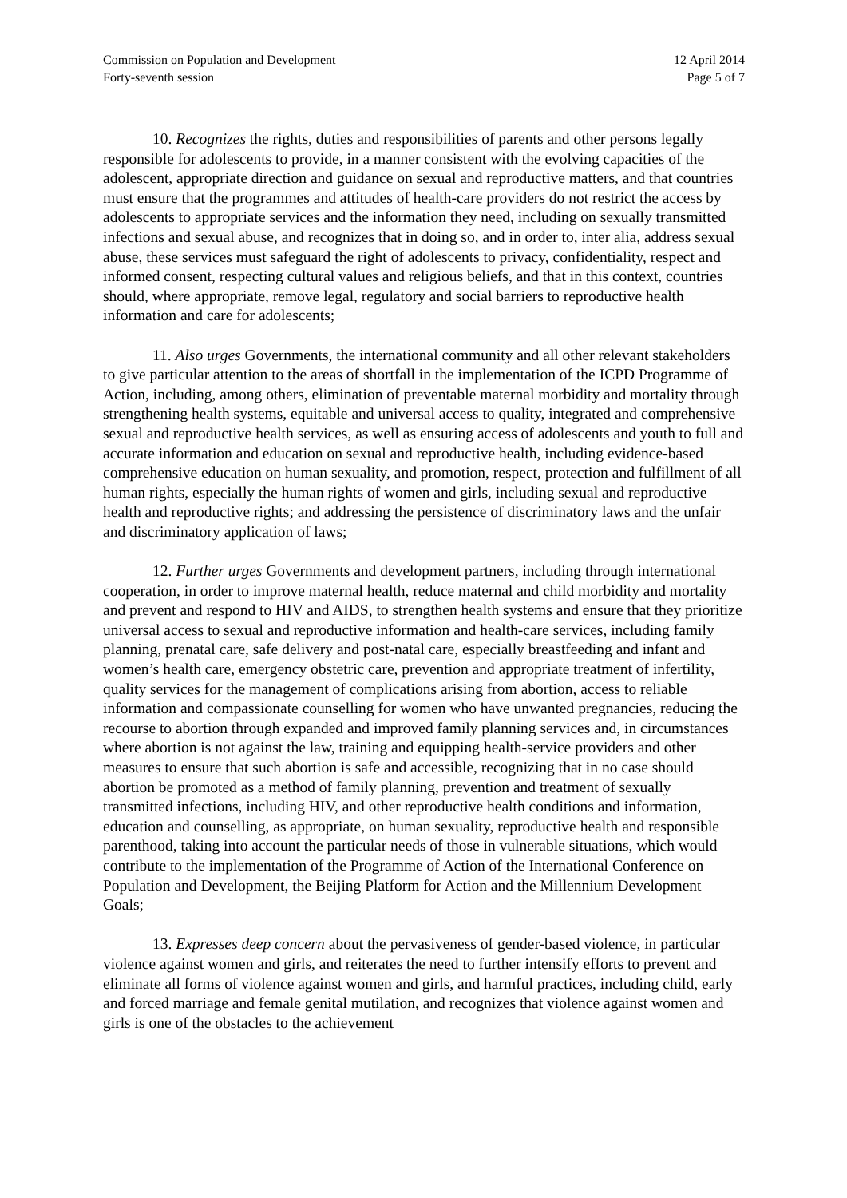Commission on Population and Development
Forty-seventh session
12 April 2014
Page 5 of 7
10. Recognizes the rights, duties and responsibilities of parents and other persons legally responsible for adolescents to provide, in a manner consistent with the evolving capacities of the adolescent, appropriate direction and guidance on sexual and reproductive matters, and that countries must ensure that the programmes and attitudes of health-care providers do not restrict the access by adolescents to appropriate services and the information they need, including on sexually transmitted infections and sexual abuse, and recognizes that in doing so, and in order to, inter alia, address sexual abuse, these services must safeguard the right of adolescents to privacy, confidentiality, respect and informed consent, respecting cultural values and religious beliefs, and that in this context, countries should, where appropriate, remove legal, regulatory and social barriers to reproductive health information and care for adolescents;
11. Also urges Governments, the international community and all other relevant stakeholders to give particular attention to the areas of shortfall in the implementation of the ICPD Programme of Action, including, among others, elimination of preventable maternal morbidity and mortality through strengthening health systems, equitable and universal access to quality, integrated and comprehensive sexual and reproductive health services, as well as ensuring access of adolescents and youth to full and accurate information and education on sexual and reproductive health, including evidence-based comprehensive education on human sexuality, and promotion, respect, protection and fulfillment of all human rights, especially the human rights of women and girls, including sexual and reproductive health and reproductive rights; and addressing the persistence of discriminatory laws and the unfair and discriminatory application of laws;
12. Further urges Governments and development partners, including through international cooperation, in order to improve maternal health, reduce maternal and child morbidity and mortality and prevent and respond to HIV and AIDS, to strengthen health systems and ensure that they prioritize universal access to sexual and reproductive information and health-care services, including family planning, prenatal care, safe delivery and post-natal care, especially breastfeeding and infant and women’s health care, emergency obstetric care, prevention and appropriate treatment of infertility, quality services for the management of complications arising from abortion, access to reliable information and compassionate counselling for women who have unwanted pregnancies, reducing the recourse to abortion through expanded and improved family planning services and, in circumstances where abortion is not against the law, training and equipping health-service providers and other measures to ensure that such abortion is safe and accessible, recognizing that in no case should abortion be promoted as a method of family planning, prevention and treatment of sexually transmitted infections, including HIV, and other reproductive health conditions and information, education and counselling, as appropriate, on human sexuality, reproductive health and responsible parenthood, taking into account the particular needs of those in vulnerable situations, which would contribute to the implementation of the Programme of Action of the International Conference on Population and Development, the Beijing Platform for Action and the Millennium Development Goals;
13. Expresses deep concern about the pervasiveness of gender-based violence, in particular violence against women and girls, and reiterates the need to further intensify efforts to prevent and eliminate all forms of violence against women and girls, and harmful practices, including child, early and forced marriage and female genital mutilation, and recognizes that violence against women and girls is one of the obstacles to the achievement